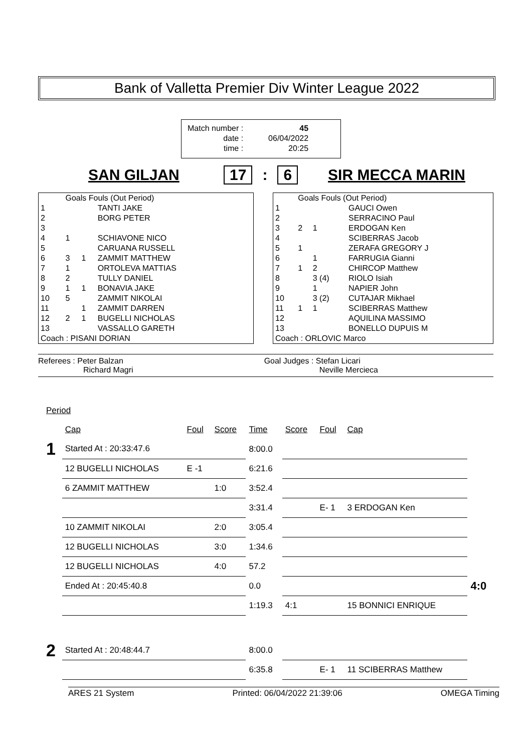Bank of Valletta Premier Div Winter League 2022
| Match number : | 45 |
| date : | 06/04/2022 |
| time : | 20:25 |
SAN GILJAN 17: 6 SIR MECCA MARIN
| | Goals Fouls (Out Period) | | |
| 1 | | | TANTI JAKE |
| 2 | | | BORG PETER |
| 3 | | | |
| 4 | 1 | | SCHIAVONE NICO |
| 5 | | | CARUANA RUSSELL |
| 6 | 3 | 1 | ZAMMIT MATTHEW |
| 7 | 1 | | ORTOLEVA MATTIAS |
| 8 | 2 | | TULLY DANIEL |
| 9 | 1 | 1 | BONAVIA JAKE |
| 10 | 5 | | ZAMMIT NIKOLAI |
| 11 | | 1 | ZAMMIT DARREN |
| 12 | 2 | 1 | BUGELLI NICHOLAS |
| 13 | | | VASSALLO GARETH |
| Coach : PISANI DORIAN | | | |
| | Goals Fouls (Out Period) | | |
| 1 | | | GAUCI Owen |
| 2 | | | SERRACINO Paul |
| 3 | 2 | 1 | ERDOGAN Ken |
| 4 | | | SCIBERRAS Jacob |
| 5 | 1 | | ZERAFA GREGORY J |
| 6 | | 1 | FARRUGIA Gianni |
| 7 | 1 | 2 | CHIRCOP Matthew |
| 8 | | 3 (4) | RIOLO Isiah |
| 9 | | 1 | NAPIER John |
| 10 | | 3 (2) | CUTAJAR Mikhael |
| 11 | 1 | 1 | SCIBERRAS Matthew |
| 12 | | | AQUILINA MASSIMO |
| 13 | | | BONELLO DUPUIS M |
| Coach : ORLOVIC Marco | | | |
Referees : Peter Balzan
Richard Magri
Goal Judges : Stefan Licari
Neville Mercieca
| Period | | | | | | | | |
| | Cap | Foul | Score | Time | Score | Foul | Cap | |
| 1 | Started At : 20:33:47.6 | | | 8:00.0 | | | | |
| | 12 BUGELLI NICHOLAS | E -1 | | 6:21.6 | | | | |
| | 6 ZAMMIT MATTHEW | | 1:0 | 3:52.4 | | | | |
| | | | | 3:31.4 | | E- 1 | 3 ERDOGAN Ken | |
| | 10 ZAMMIT NIKOLAI | | 2:0 | 3:05.4 | | | | |
| | 12 BUGELLI NICHOLAS | | 3:0 | 1:34.6 | | | | |
| | 12 BUGELLI NICHOLAS | | 4:0 | 57.2 | | | | |
| | Ended At : 20:45:40.8 | | | 0.0 | | | | 4:0 |
| | | | | 1:19.3 | 4:1 | | 15 BONNICI ENRIQUE | |
| 2 | Started At : 20:48:44.7 | | | 8:00.0 | | | | |
| | | | | 6:35.8 | | E- 1 | 11 SCIBERRAS Matthew | |
ARES 21 System Printed: 06/04/2022 21:39:06 OMEGA Timing